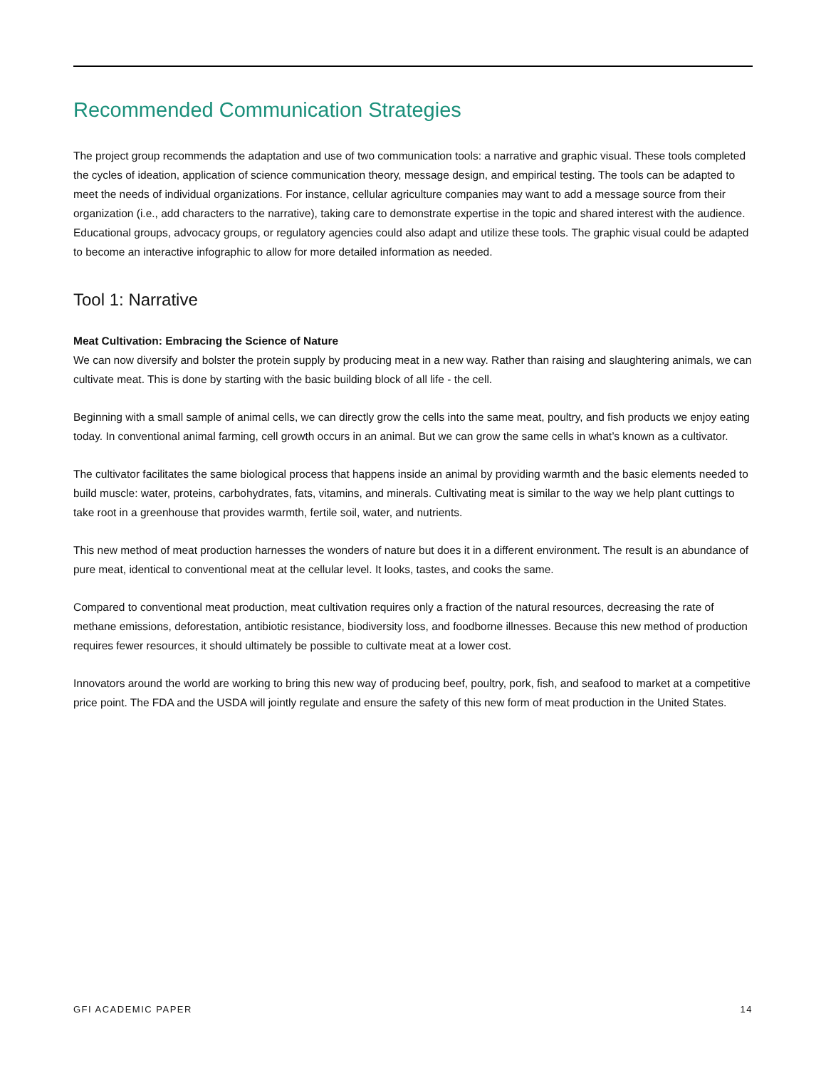Recommended Communication Strategies
The project group recommends the adaptation and use of two communication tools: a narrative and graphic visual. These tools completed the cycles of ideation, application of science communication theory, message design, and empirical testing. The tools can be adapted to meet the needs of individual organizations. For instance, cellular agriculture companies may want to add a message source from their organization (i.e., add characters to the narrative), taking care to demonstrate expertise in the topic and shared interest with the audience. Educational groups, advocacy groups, or regulatory agencies could also adapt and utilize these tools. The graphic visual could be adapted to become an interactive infographic to allow for more detailed information as needed.
Tool 1: Narrative
Meat Cultivation: Embracing the Science of Nature
We can now diversify and bolster the protein supply by producing meat in a new way. Rather than raising and slaughtering animals, we can cultivate meat. This is done by starting with the basic building block of all life - the cell.
Beginning with a small sample of animal cells, we can directly grow the cells into the same meat, poultry, and fish products we enjoy eating today. In conventional animal farming, cell growth occurs in an animal. But we can grow the same cells in what’s known as a cultivator.
The cultivator facilitates the same biological process that happens inside an animal by providing warmth and the basic elements needed to build muscle: water, proteins, carbohydrates, fats, vitamins, and minerals. Cultivating meat is similar to the way we help plant cuttings to take root in a greenhouse that provides warmth, fertile soil, water, and nutrients.
This new method of meat production harnesses the wonders of nature but does it in a different environment. The result is an abundance of pure meat, identical to conventional meat at the cellular level. It looks, tastes, and cooks the same.
Compared to conventional meat production, meat cultivation requires only a fraction of the natural resources, decreasing the rate of methane emissions, deforestation, antibiotic resistance, biodiversity loss, and foodborne illnesses. Because this new method of production requires fewer resources, it should ultimately be possible to cultivate meat at a lower cost.
Innovators around the world are working to bring this new way of producing beef, poultry, pork, fish, and seafood to market at a competitive price point. The FDA and the USDA will jointly regulate and ensure the safety of this new form of meat production in the United States.
GFI ACADEMIC PAPER 14